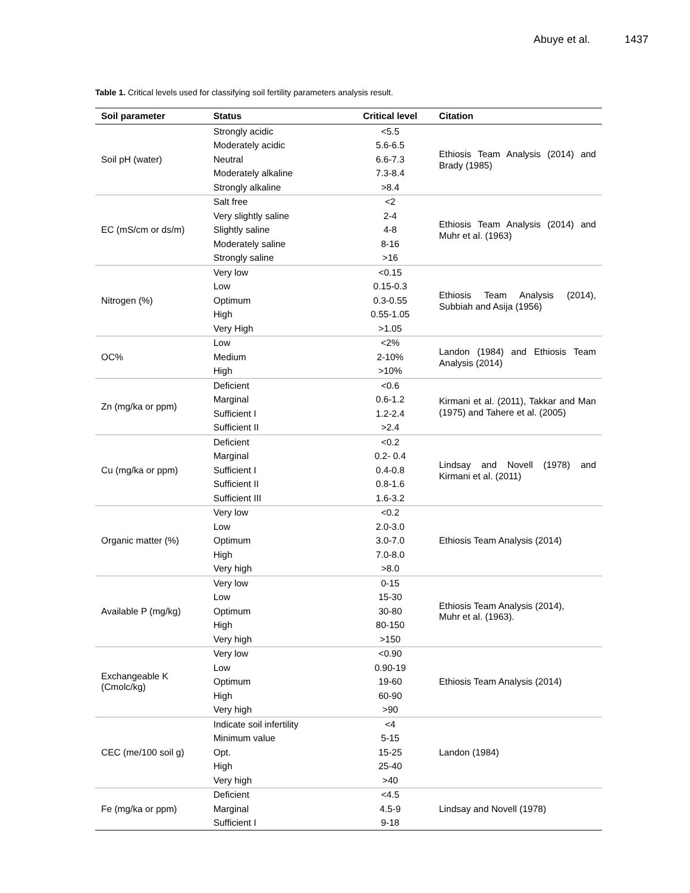Abuye et al. 1437
Table 1. Critical levels used for classifying soil fertility parameters analysis result.
| Soil parameter | Status | Critical level | Citation |
| --- | --- | --- | --- |
| Soil pH (water) | Strongly acidic | <5.5 | Ethiosis Team Analysis (2014) and Brady (1985) |
| | Moderately acidic | 5.6-6.5 | |
| | Neutral | 6.6-7.3 | |
| | Moderately alkaline | 7.3-8.4 | |
| | Strongly alkaline | >8.4 | |
| EC (mS/cm or ds/m) | Salt free | <2 | Ethiosis Team Analysis (2014) and Muhr et al. (1963) |
| | Very slightly saline | 2-4 | |
| | Slightly saline | 4-8 | |
| | Moderately saline | 8-16 | |
| | Strongly saline | >16 | |
| Nitrogen (%) | Very low | <0.15 | Ethiosis Team Analysis (2014), Subbiah and Asija (1956) |
| | Low | 0.15-0.3 | |
| | Optimum | 0.3-0.55 | |
| | High | 0.55-1.05 | |
| | Very High | >1.05 | |
| OC% | Low | <2% | Landon (1984) and Ethiosis Team Analysis (2014) |
| | Medium | 2-10% | |
| | High | >10% | |
| Zn (mg/ka or ppm) | Deficient | <0.6 | Kirmani et al. (2011), Takkar and Man (1975) and Tahere et al. (2005) |
| | Marginal | 0.6-1.2 | |
| | Sufficient I | 1.2-2.4 | |
| | Sufficient II | >2.4 | |
| Cu (mg/ka or ppm) | Deficient | <0.2 | Lindsay and Novell (1978) and Kirmani et al. (2011) |
| | Marginal | 0.2- 0.4 | |
| | Sufficient I | 0.4-0.8 | |
| | Sufficient II | 0.8-1.6 | |
| | Sufficient III | 1.6-3.2 | |
| Organic matter (%) | Very low | <0.2 | Ethiosis Team Analysis (2014) |
| | Low | 2.0-3.0 | |
| | Optimum | 3.0-7.0 | |
| | High | 7.0-8.0 | |
| | Very high | >8.0 | |
| Available P (mg/kg) | Very low | 0-15 | Ethiosis Team Analysis (2014), Muhr et al. (1963). |
| | Low | 15-30 | |
| | Optimum | 30-80 | |
| | High | 80-150 | |
| | Very high | >150 | |
| Exchangeable K (Cmolc/kg) | Very low | <0.90 | Ethiosis Team Analysis (2014) |
| | Low | 0.90-19 | |
| | Optimum | 19-60 | |
| | High | 60-90 | |
| | Very high | >90 | |
| CEC (me/100 soil g) | Indicate soil infertility | <4 | Landon (1984) |
| | Minimum value | 5-15 | |
| | Opt. | 15-25 | |
| | High | 25-40 | |
| | Very high | >40 | |
| Fe (mg/ka or ppm) | Deficient | <4.5 | Lindsay and Novell (1978) |
| | Marginal | 4.5-9 | |
| | Sufficient I | 9-18 | |